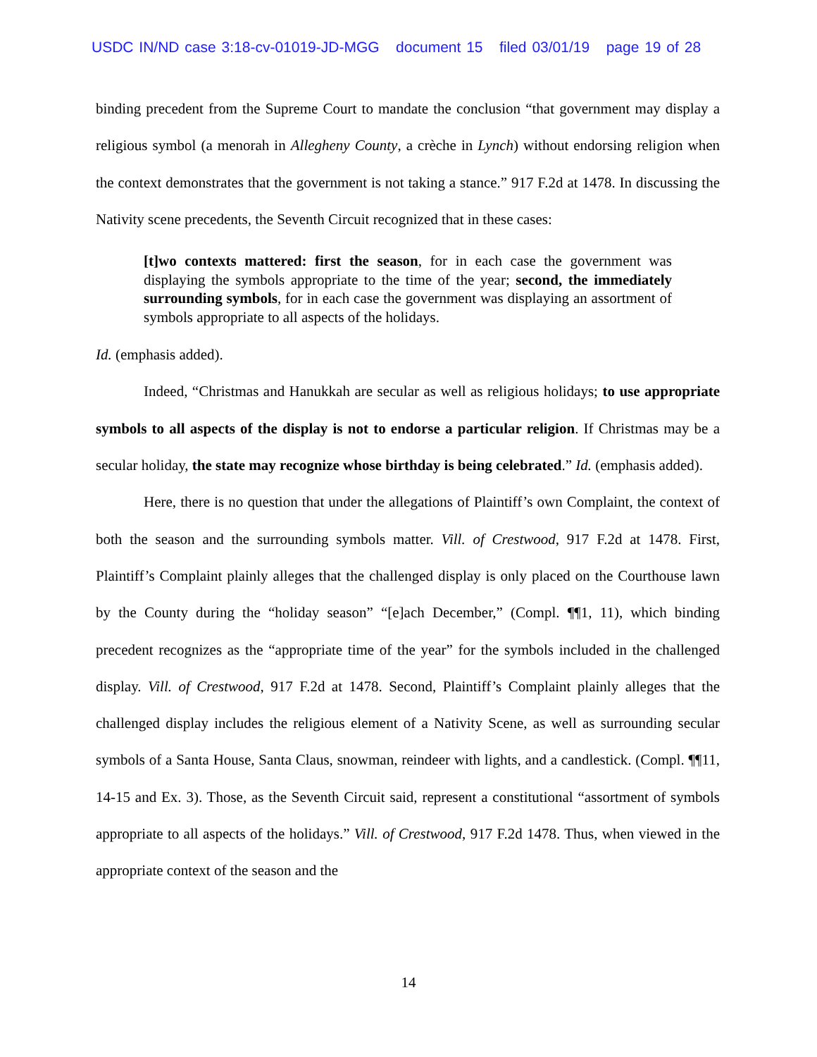USDC IN/ND case 3:18-cv-01019-JD-MGG document 15 filed 03/01/19 page 19 of 28
binding precedent from the Supreme Court to mandate the conclusion “that government may display a religious symbol (a menorah in Allegheny County, a crèche in Lynch) without endorsing religion when the context demonstrates that the government is not taking a stance.” 917 F.2d at 1478. In discussing the Nativity scene precedents, the Seventh Circuit recognized that in these cases:
[t]wo contexts mattered: first the season, for in each case the government was displaying the symbols appropriate to the time of the year; second, the immediately surrounding symbols, for in each case the government was displaying an assortment of symbols appropriate to all aspects of the holidays.
Id. (emphasis added).
Indeed, “Christmas and Hanukkah are secular as well as religious holidays; to use appropriate symbols to all aspects of the display is not to endorse a particular religion. If Christmas may be a secular holiday, the state may recognize whose birthday is being celebrated.” Id. (emphasis added).
Here, there is no question that under the allegations of Plaintiff’s own Complaint, the context of both the season and the surrounding symbols matter. Vill. of Crestwood, 917 F.2d at 1478. First, Plaintiff’s Complaint plainly alleges that the challenged display is only placed on the Courthouse lawn by the County during the “holiday season” “[e]ach December,” (Compl. ¶¶1, 11), which binding precedent recognizes as the “appropriate time of the year” for the symbols included in the challenged display. Vill. of Crestwood, 917 F.2d at 1478. Second, Plaintiff’s Complaint plainly alleges that the challenged display includes the religious element of a Nativity Scene, as well as surrounding secular symbols of a Santa House, Santa Claus, snowman, reindeer with lights, and a candlestick. (Compl. ¶¶11, 14-15 and Ex. 3). Those, as the Seventh Circuit said, represent a constitutional “assortment of symbols appropriate to all aspects of the holidays.” Vill. of Crestwood, 917 F.2d 1478. Thus, when viewed in the appropriate context of the season and the
14